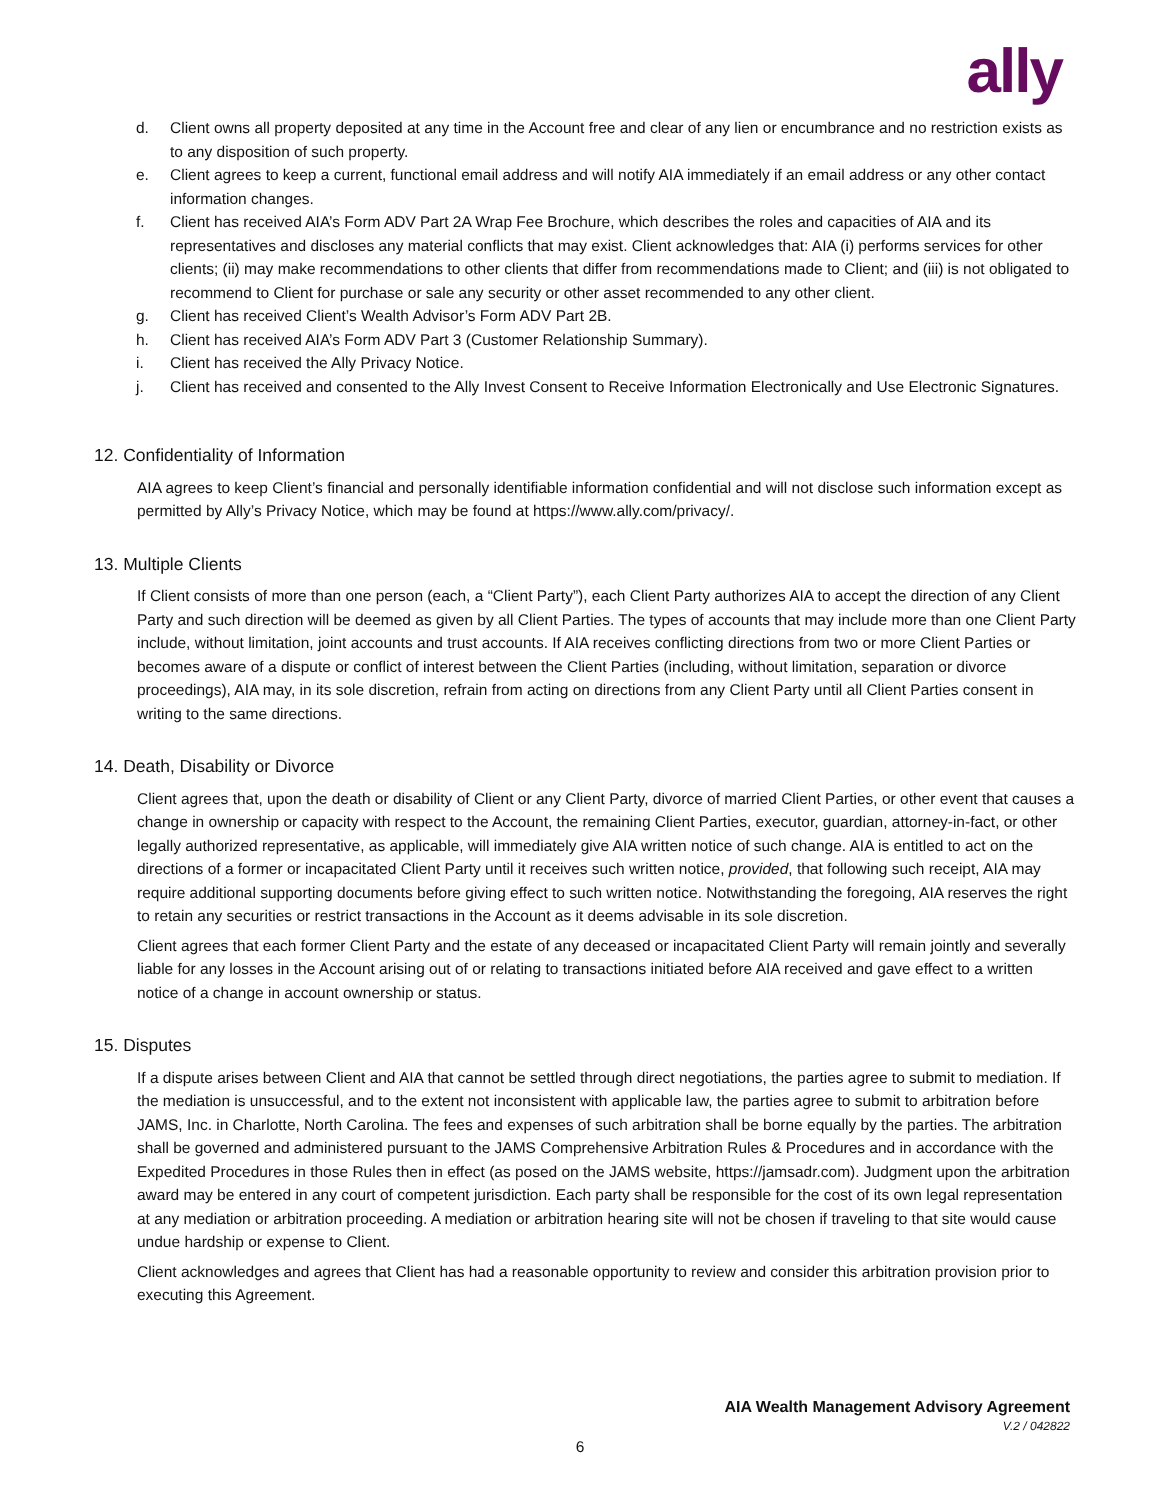ally
d. Client owns all property deposited at any time in the Account free and clear of any lien or encumbrance and no restriction exists as to any disposition of such property.
e. Client agrees to keep a current, functional email address and will notify AIA immediately if an email address or any other contact information changes.
f. Client has received AIA’s Form ADV Part 2A Wrap Fee Brochure, which describes the roles and capacities of AIA and its representatives and discloses any material conflicts that may exist. Client acknowledges that: AIA (i) performs services for other clients; (ii) may make recommendations to other clients that differ from recommendations made to Client; and (iii) is not obligated to recommend to Client for purchase or sale any security or other asset recommended to any other client.
g. Client has received Client’s Wealth Advisor’s Form ADV Part 2B.
h. Client has received AIA’s Form ADV Part 3 (Customer Relationship Summary).
i. Client has received the Ally Privacy Notice.
j. Client has received and consented to the Ally Invest Consent to Receive Information Electronically and Use Electronic Signatures.
12. Confidentiality of Information
AIA agrees to keep Client’s financial and personally identifiable information confidential and will not disclose such information except as permitted by Ally’s Privacy Notice, which may be found at https://www.ally.com/privacy/.
13. Multiple Clients
If Client consists of more than one person (each, a “Client Party”), each Client Party authorizes AIA to accept the direction of any Client Party and such direction will be deemed as given by all Client Parties. The types of accounts that may include more than one Client Party include, without limitation, joint accounts and trust accounts. If AIA receives conflicting directions from two or more Client Parties or becomes aware of a dispute or conflict of interest between the Client Parties (including, without limitation, separation or divorce proceedings), AIA may, in its sole discretion, refrain from acting on directions from any Client Party until all Client Parties consent in writing to the same directions.
14. Death, Disability or Divorce
Client agrees that, upon the death or disability of Client or any Client Party, divorce of married Client Parties, or other event that causes a change in ownership or capacity with respect to the Account, the remaining Client Parties, executor, guardian, attorney-in-fact, or other legally authorized representative, as applicable, will immediately give AIA written notice of such change. AIA is entitled to act on the directions of a former or incapacitated Client Party until it receives such written notice, provided, that following such receipt, AIA may require additional supporting documents before giving effect to such written notice. Notwithstanding the foregoing, AIA reserves the right to retain any securities or restrict transactions in the Account as it deems advisable in its sole discretion.
Client agrees that each former Client Party and the estate of any deceased or incapacitated Client Party will remain jointly and severally liable for any losses in the Account arising out of or relating to transactions initiated before AIA received and gave effect to a written notice of a change in account ownership or status.
15. Disputes
If a dispute arises between Client and AIA that cannot be settled through direct negotiations, the parties agree to submit to mediation. If the mediation is unsuccessful, and to the extent not inconsistent with applicable law, the parties agree to submit to arbitration before JAMS, Inc. in Charlotte, North Carolina. The fees and expenses of such arbitration shall be borne equally by the parties. The arbitration shall be governed and administered pursuant to the JAMS Comprehensive Arbitration Rules & Procedures and in accordance with the Expedited Procedures in those Rules then in effect (as posed on the JAMS website, https://jamsadr.com). Judgment upon the arbitration award may be entered in any court of competent jurisdiction. Each party shall be responsible for the cost of its own legal representation at any mediation or arbitration proceeding. A mediation or arbitration hearing site will not be chosen if traveling to that site would cause undue hardship or expense to Client.
Client acknowledges and agrees that Client has had a reasonable opportunity to review and consider this arbitration provision prior to executing this Agreement.
AIA Wealth Management Advisory Agreement
V.2 / 042822
6